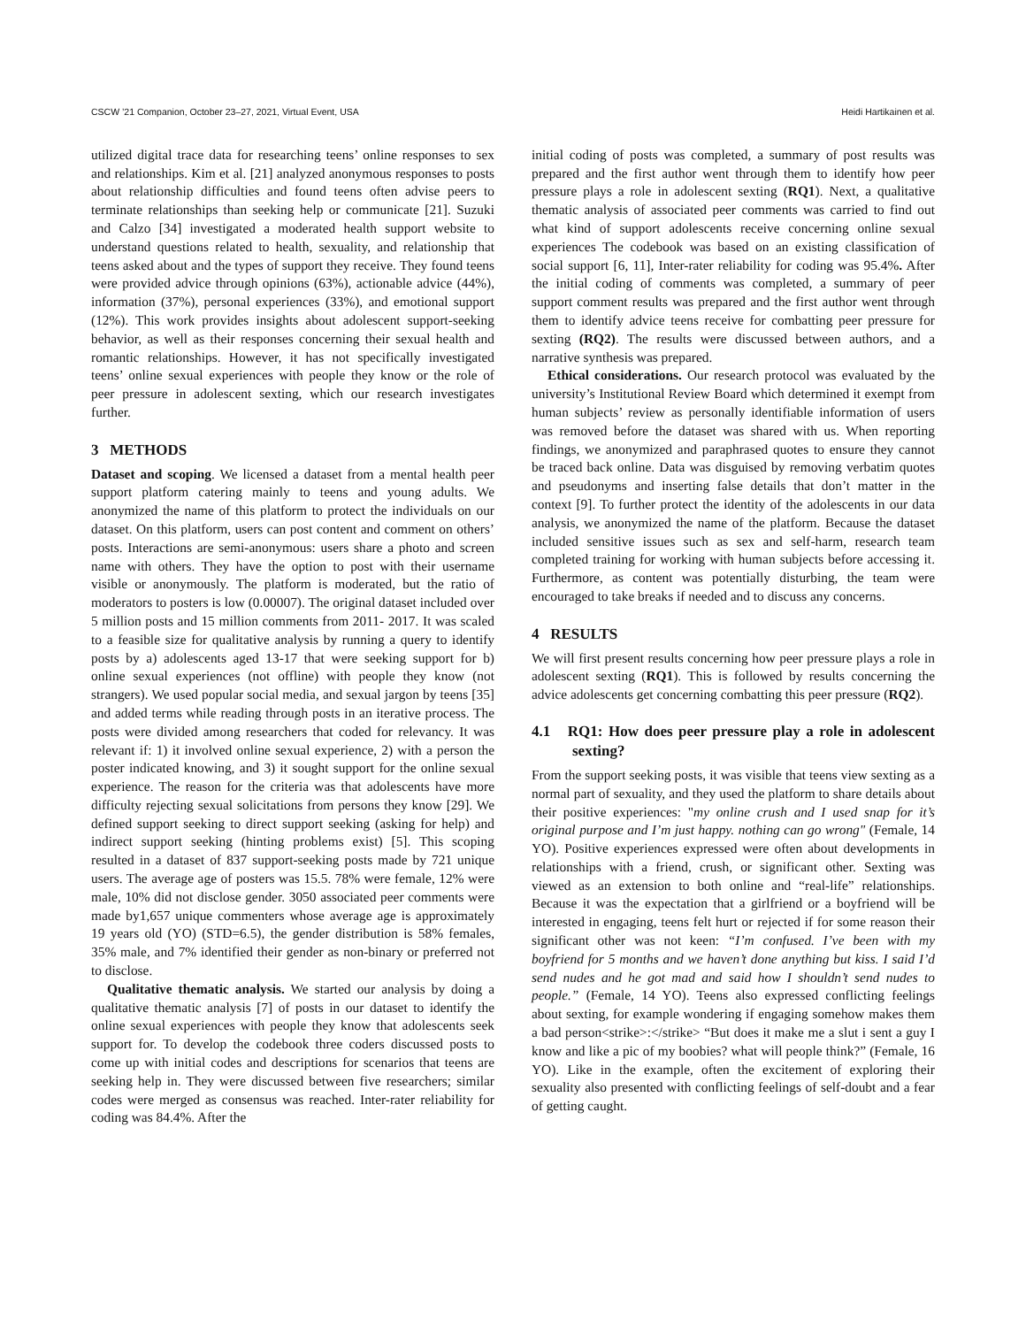CSCW ’21 Companion, October 23–27, 2021, Virtual Event, USA Heidi Hartikainen et al.
utilized digital trace data for researching teens’ online responses to sex and relationships. Kim et al. [21] analyzed anonymous responses to posts about relationship difficulties and found teens often advise peers to terminate relationships than seeking help or communicate [21]. Suzuki and Calzo [34] investigated a moderated health support website to understand questions related to health, sexuality, and relationship that teens asked about and the types of support they receive. They found teens were provided advice through opinions (63%), actionable advice (44%), information (37%), personal experiences (33%), and emotional support (12%). This work provides insights about adolescent support-seeking behavior, as well as their responses concerning their sexual health and romantic relationships. However, it has not specifically investigated teens’ online sexual experiences with people they know or the role of peer pressure in adolescent sexting, which our research investigates further.
3 METHODS
Dataset and scoping. We licensed a dataset from a mental health peer support platform catering mainly to teens and young adults. We anonymized the name of this platform to protect the individuals on our dataset. On this platform, users can post content and comment on others’ posts. Interactions are semi-anonymous: users share a photo and screen name with others. They have the option to post with their username visible or anonymously. The platform is moderated, but the ratio of moderators to posters is low (0.00007). The original dataset included over 5 million posts and 15 million comments from 2011- 2017. It was scaled to a feasible size for qualitative analysis by running a query to identify posts by a) adolescents aged 13-17 that were seeking support for b) online sexual experiences (not offline) with people they know (not strangers). We used popular social media, and sexual jargon by teens [35] and added terms while reading through posts in an iterative process. The posts were divided among researchers that coded for relevancy. It was relevant if: 1) it involved online sexual experience, 2) with a person the poster indicated knowing, and 3) it sought support for the online sexual experience. The reason for the criteria was that adolescents have more difficulty rejecting sexual solicitations from persons they know [29]. We defined support seeking to direct support seeking (asking for help) and indirect support seeking (hinting problems exist) [5]. This scoping resulted in a dataset of 837 support-seeking posts made by 721 unique users. The average age of posters was 15.5. 78% were female, 12% were male, 10% did not disclose gender. 3050 associated peer comments were made by1,657 unique commenters whose average age is approximately 19 years old (YO) (STD=6.5), the gender distribution is 58% females, 35% male, and 7% identified their gender as non-binary or preferred not to disclose.
Qualitative thematic analysis. We started our analysis by doing a qualitative thematic analysis [7] of posts in our dataset to identify the online sexual experiences with people they know that adolescents seek support for. To develop the codebook three coders discussed posts to come up with initial codes and descriptions for scenarios that teens are seeking help in. They were discussed between five researchers; similar codes were merged as consensus was reached. Inter-rater reliability for coding was 84.4%. After the
initial coding of posts was completed, a summary of post results was prepared and the first author went through them to identify how peer pressure plays a role in adolescent sexting (RQ1). Next, a qualitative thematic analysis of associated peer comments was carried to find out what kind of support adolescents receive concerning online sexual experiences The codebook was based on an existing classification of social support [6, 11], Inter-rater reliability for coding was 95.4%. After the initial coding of comments was completed, a summary of peer support comment results was prepared and the first author went through them to identify advice teens receive for combatting peer pressure for sexting (RQ2). The results were discussed between authors, and a narrative synthesis was prepared.
Ethical considerations. Our research protocol was evaluated by the university’s Institutional Review Board which determined it exempt from human subjects’ review as personally identifiable information of users was removed before the dataset was shared with us. When reporting findings, we anonymized and paraphrased quotes to ensure they cannot be traced back online. Data was disguised by removing verbatim quotes and pseudonyms and inserting false details that don’t matter in the context [9]. To further protect the identity of the adolescents in our data analysis, we anonymized the name of the platform. Because the dataset included sensitive issues such as sex and self-harm, research team completed training for working with human subjects before accessing it. Furthermore, as content was potentially disturbing, the team were encouraged to take breaks if needed and to discuss any concerns.
4 RESULTS
We will first present results concerning how peer pressure plays a role in adolescent sexting (RQ1). This is followed by results concerning the advice adolescents get concerning combatting this peer pressure (RQ2).
4.1 RQ1: How does peer pressure play a role in adolescent sexting?
From the support seeking posts, it was visible that teens view sexting as a normal part of sexuality, and they used the platform to share details about their positive experiences: "my online crush and I used snap for it’s original purpose and I’m just happy. nothing can go wrong" (Female, 14 YO). Positive experiences expressed were often about developments in relationships with a friend, crush, or significant other. Sexting was viewed as an extension to both online and “real-life” relationships. Because it was the expectation that a girlfriend or a boyfriend will be interested in engaging, teens felt hurt or rejected if for some reason their significant other was not keen: “I’m confused. I’ve been with my boyfriend for 5 months and we haven’t done anything but kiss. I said I’d send nudes and he got mad and said how I shouldn’t send nudes to people.” (Female, 14 YO). Teens also expressed conflicting feelings about sexting, for example wondering if engaging somehow makes them a bad person<strike>:</strike> “But does it make me a slut i sent a guy I know and like a pic of my boobies? what will people think?” (Female, 16 YO). Like in the example, often the excitement of exploring their sexuality also presented with conflicting feelings of self-doubt and a fear of getting caught.